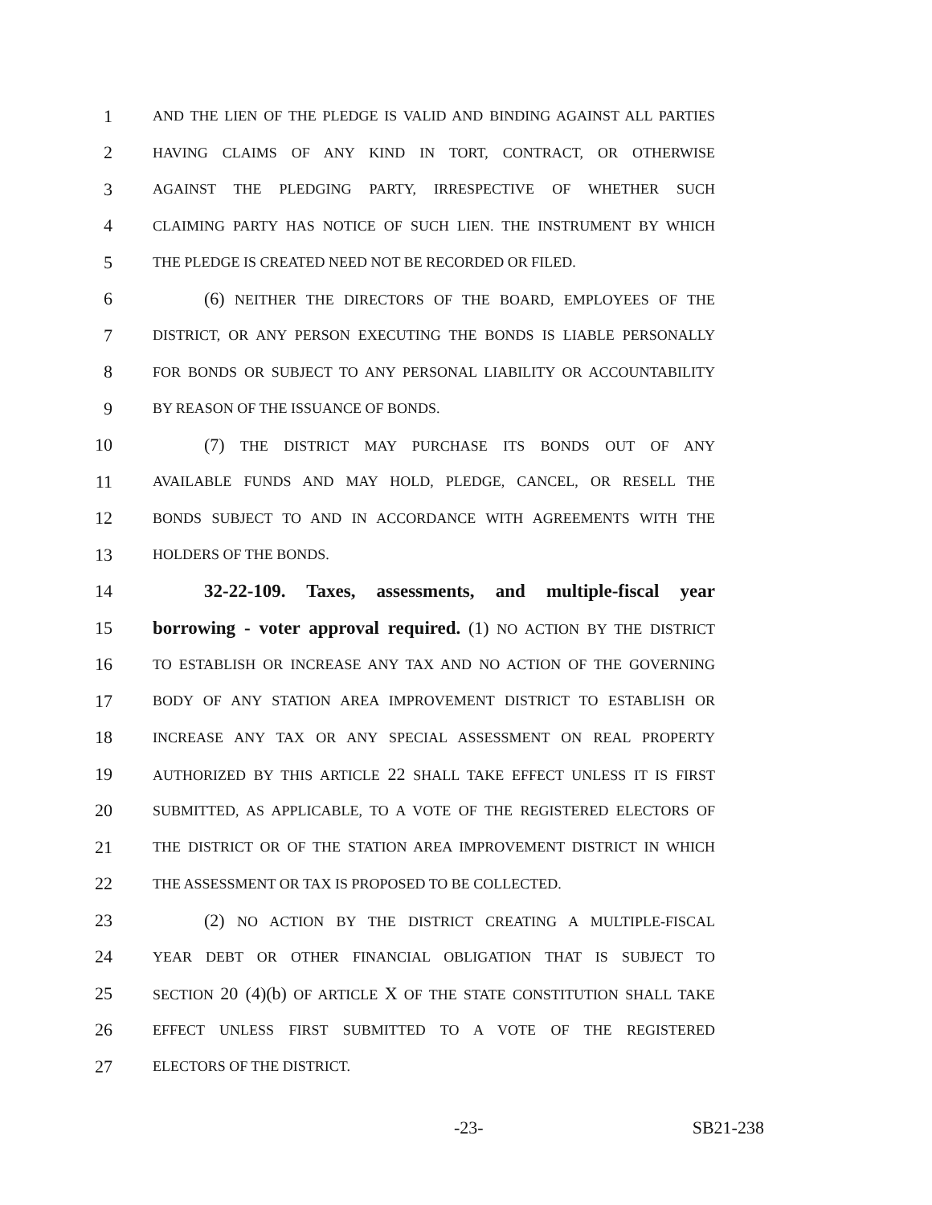1 AND THE LIEN OF THE PLEDGE IS VALID AND BINDING AGAINST ALL PARTIES
2 HAVING CLAIMS OF ANY KIND IN TORT, CONTRACT, OR OTHERWISE
3 AGAINST THE PLEDGING PARTY, IRRESPECTIVE OF WHETHER SUCH
4 CLAIMING PARTY HAS NOTICE OF SUCH LIEN. THE INSTRUMENT BY WHICH
5 THE PLEDGE IS CREATED NEED NOT BE RECORDED OR FILED.
6 (6) NEITHER THE DIRECTORS OF THE BOARD, EMPLOYEES OF THE
7 DISTRICT, OR ANY PERSON EXECUTING THE BONDS IS LIABLE PERSONALLY
8 FOR BONDS OR SUBJECT TO ANY PERSONAL LIABILITY OR ACCOUNTABILITY
9 BY REASON OF THE ISSUANCE OF BONDS.
10 (7) THE DISTRICT MAY PURCHASE ITS BONDS OUT OF ANY
11 AVAILABLE FUNDS AND MAY HOLD, PLEDGE, CANCEL, OR RESELL THE
12 BONDS SUBJECT TO AND IN ACCORDANCE WITH AGREEMENTS WITH THE
13 HOLDERS OF THE BONDS.
14 32-22-109. Taxes, assessments, and multiple-fiscal year
15 borrowing - voter approval required. (1) NO ACTION BY THE DISTRICT
16 TO ESTABLISH OR INCREASE ANY TAX AND NO ACTION OF THE GOVERNING
17 BODY OF ANY STATION AREA IMPROVEMENT DISTRICT TO ESTABLISH OR
18 INCREASE ANY TAX OR ANY SPECIAL ASSESSMENT ON REAL PROPERTY
19 AUTHORIZED BY THIS ARTICLE 22 SHALL TAKE EFFECT UNLESS IT IS FIRST
20 SUBMITTED, AS APPLICABLE, TO A VOTE OF THE REGISTERED ELECTORS OF
21 THE DISTRICT OR OF THE STATION AREA IMPROVEMENT DISTRICT IN WHICH
22 THE ASSESSMENT OR TAX IS PROPOSED TO BE COLLECTED.
23 (2) NO ACTION BY THE DISTRICT CREATING A MULTIPLE-FISCAL
24 YEAR DEBT OR OTHER FINANCIAL OBLIGATION THAT IS SUBJECT TO
25 SECTION 20 (4)(b) OF ARTICLE X OF THE STATE CONSTITUTION SHALL TAKE
26 EFFECT UNLESS FIRST SUBMITTED TO A VOTE OF THE REGISTERED
27 ELECTORS OF THE DISTRICT.
-23- SB21-238